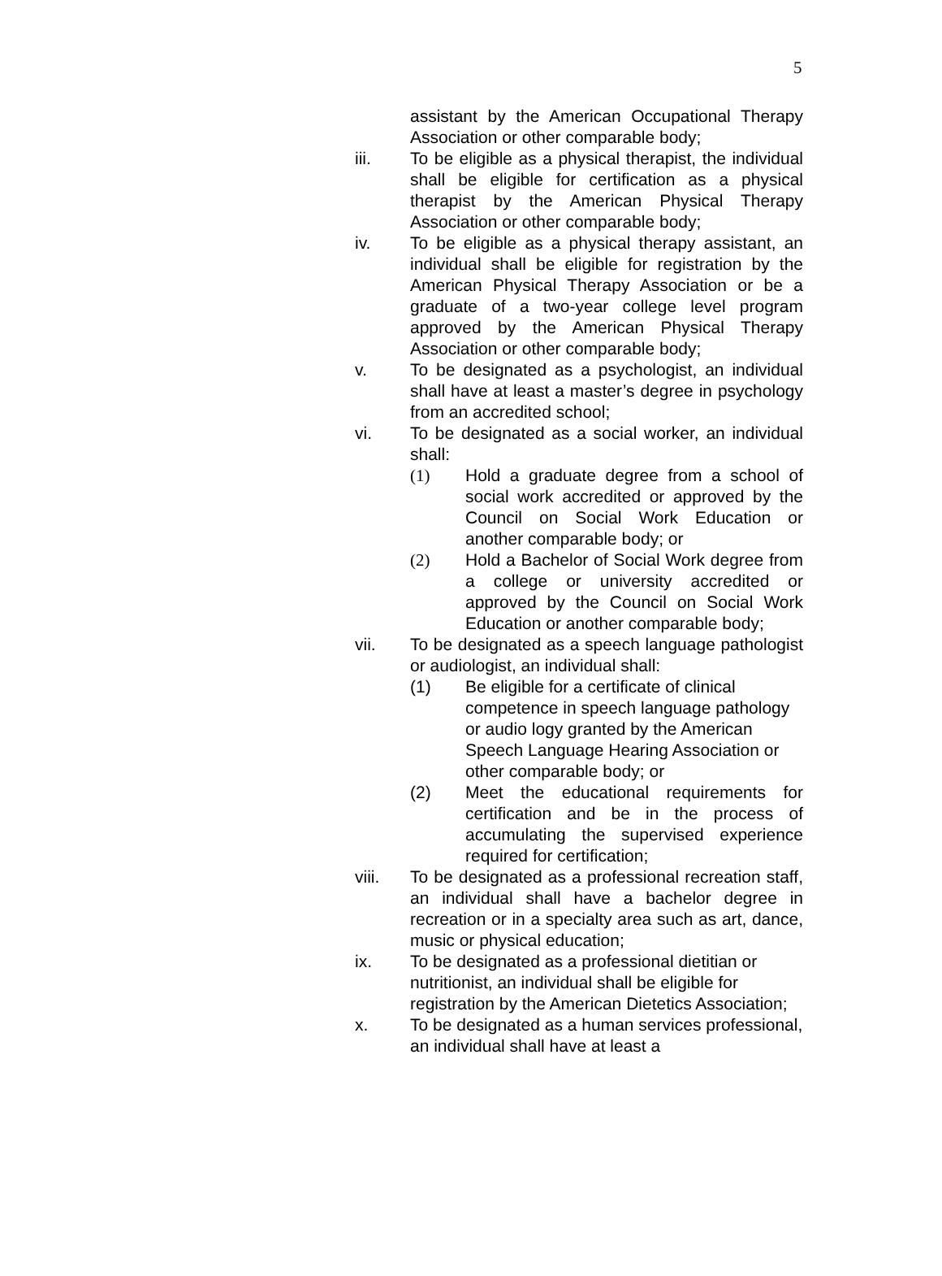5
assistant by the American Occupational Therapy Association or other comparable body;
iii. To be eligible as a physical therapist, the individual shall be eligible for certification as a physical therapist by the American Physical Therapy Association or other comparable body;
iv. To be eligible as a physical therapy assistant, an individual shall be eligible for registration by the American Physical Therapy Association or be a graduate of a two-year college level program approved by the American Physical Therapy Association or other comparable body;
v. To be designated as a psychologist, an individual shall have at least a master’s degree in psychology from an accredited school;
vi. To be designated as a social worker, an individual shall:
(1) Hold a graduate degree from a school of social work accredited or approved by the Council on Social Work Education or another comparable body; or
(2) Hold a Bachelor of Social Work degree from a college or university accredited or approved by the Council on Social Work Education or another comparable body;
vii. To be designated as a speech language pathologist or audiologist, an individual shall:
(1) Be eligible for a certificate of clinical competence in speech language pathology or audio logy granted by the American Speech Language Hearing Association or other comparable body; or
(2) Meet the educational requirements for certification and be in the process of accumulating the supervised experience required for certification;
viii. To be designated as a professional recreation staff, an individual shall have a bachelor degree in recreation or in a specialty area such as art, dance, music or physical education;
ix. To be designated as a professional dietitian or nutritionist, an individual shall be eligible for registration by the American Dietetics Association;
x. To be designated as a human services professional, an individual shall have at least a